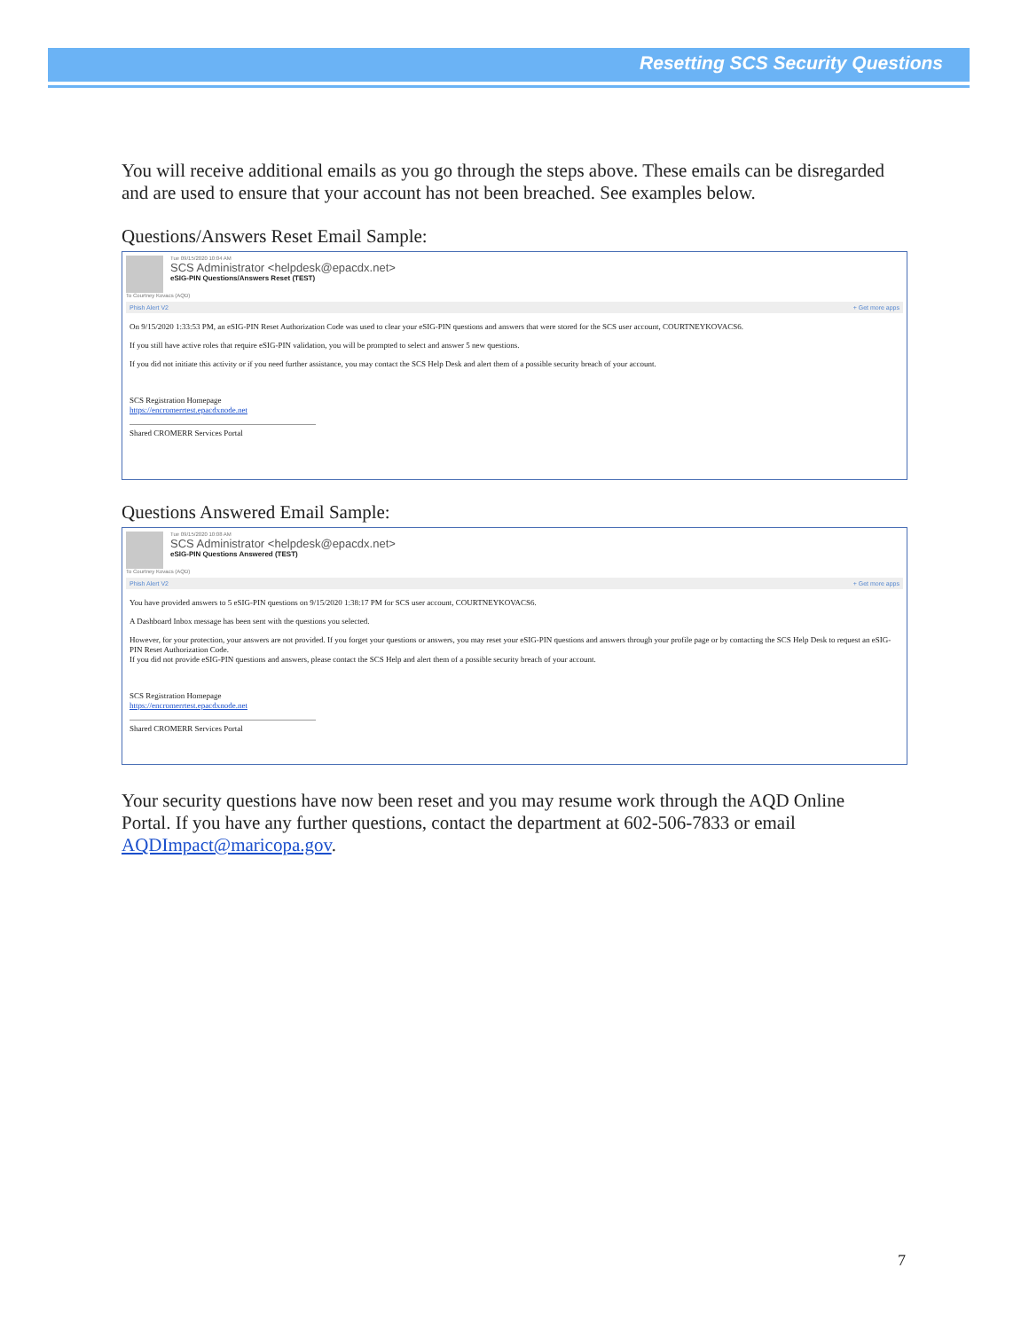Resetting SCS Security Questions
You will receive additional emails as you go through the steps above. These emails can be disregarded and are used to ensure that your account has not been breached. See examples below.
Questions/Answers Reset Email Sample:
Tue 09/15/2020 10:04 AM
SCS Administrator <helpdesk@epacdx.net>
eSIG-PIN Questions/Answers Reset (TEST)
To Courtney Kovacs (AQD)
Phish Alert V2 + Get more apps
On 9/15/2020 1:33:53 PM, an eSIG-PIN Reset Authorization Code was used to clear your eSIG-PIN questions and answers that were stored for the SCS user account, COURTNEYKOVACS6.
If you still have active roles that require eSIG-PIN validation, you will be prompted to select and answer 5 new questions.
If you did not initiate this activity or if you need further assistance, you may contact the SCS Help Desk and alert them of a possible security breach of your account.
SCS Registration Homepage
https://encromerrtest.epacdxnode.net
Shared CROMERR Services Portal
Questions Answered Email Sample:
Tue 09/15/2020 10:08 AM
SCS Administrator <helpdesk@epacdx.net>
eSIG-PIN Questions Answered (TEST)
To Courtney Kovacs (AQD)
Phish Alert V2 + Get more apps
You have provided answers to 5 eSIG-PIN questions on 9/15/2020 1:38:17 PM for SCS user account, COURTNEYKOVACS6.
A Dashboard Inbox message has been sent with the questions you selected.
However, for your protection, your answers are not provided. If you forget your questions or answers, you may reset your eSIG-PIN questions and answers through your profile page or by contacting the SCS Help Desk to request an eSIG-PIN Reset Authorization Code.
If you did not provide eSIG-PIN questions and answers, please contact the SCS Help and alert them of a possible security breach of your account.
SCS Registration Homepage
https://encromerrtest.epacdxnode.net
Shared CROMERR Services Portal
Your security questions have now been reset and you may resume work through the AQD Online Portal. If you have any further questions, contact the department at 602-506-7833 or email AQDImpact@maricopa.gov.
7